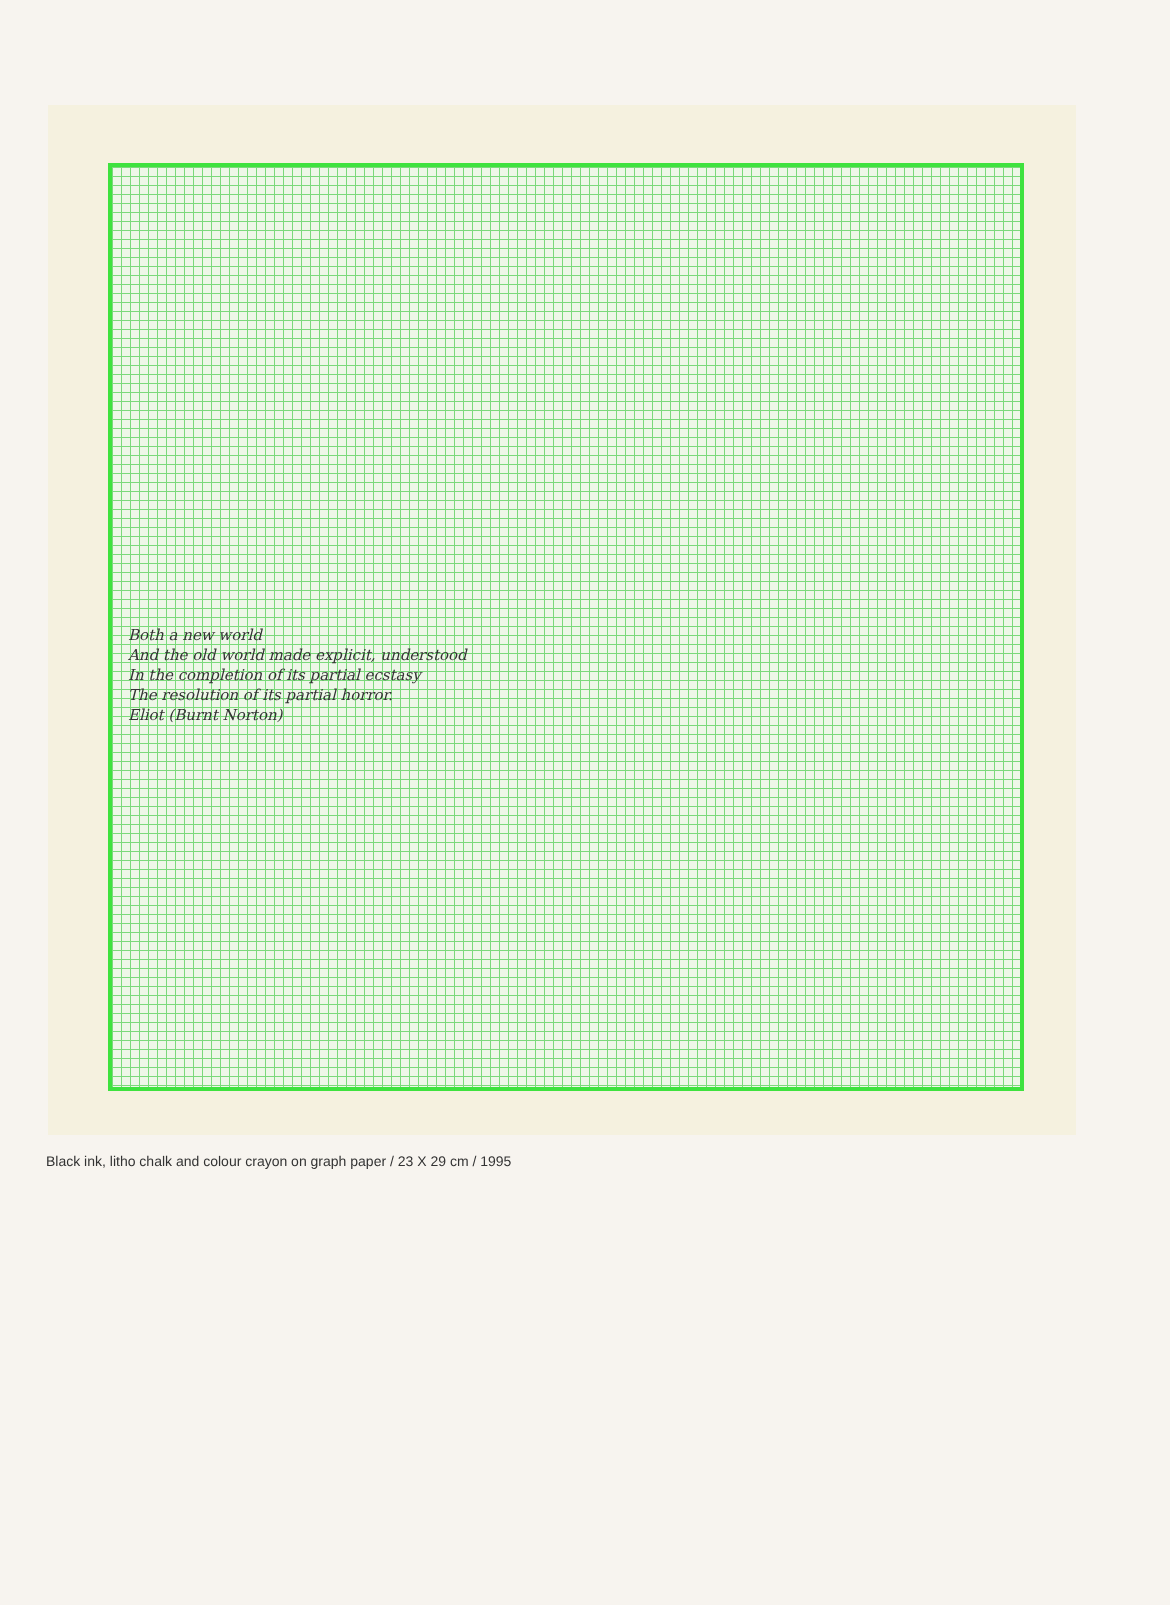Both a new world
And the old world made explicit, understood
In the completion of its partial ecstasy
The resolution of its partial horror.
Eliot (Burnt Norton)
Black ink, litho chalk and colour crayon on graph paper / 23 X 29 cm / 1995